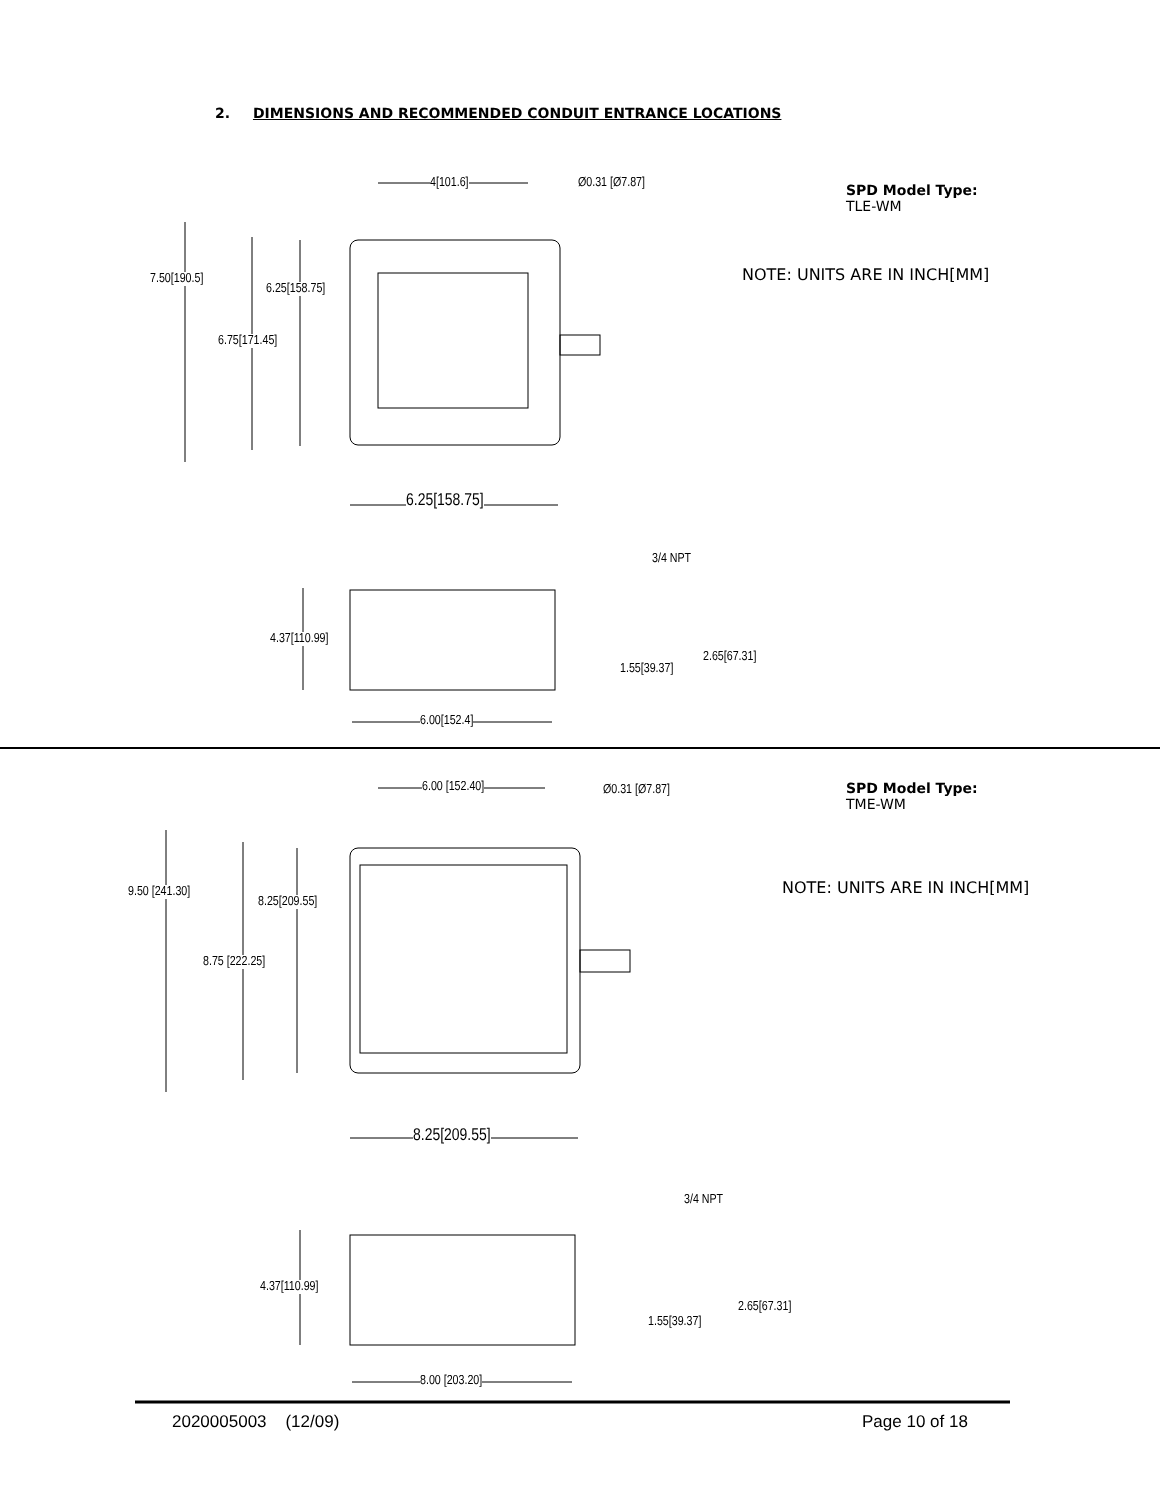2. DIMENSIONS AND RECOMMENDED CONDUIT ENTRANCE LOCATIONS
SPD Model Type:
TLE-WM
NOTE: UNITS ARE IN INCH[MM]
SPD Model Type:
TME-WM
NOTE: UNITS ARE IN INCH[MM]
4[101.6] Ø0.31 [Ø7.87]
7.50[190.5]
6.25[158.75]
6.75[171.45]
6.25[158.75]
3/4 NPT
4.37[110.99]
2.65[67.31]
1.55[39.37]
6.00[152.4]
6.00 [152.40] Ø0.31 [Ø7.87]
9.50 [241.30]
8.25[209.55]
8.75 [222.25]
8.25[209.55]
3/4 NPT
4.37[110.99]
2.65[67.31]
1.55[39.37]
8.00 [203.20]
2020005003 (12/09) Page 10 of 18